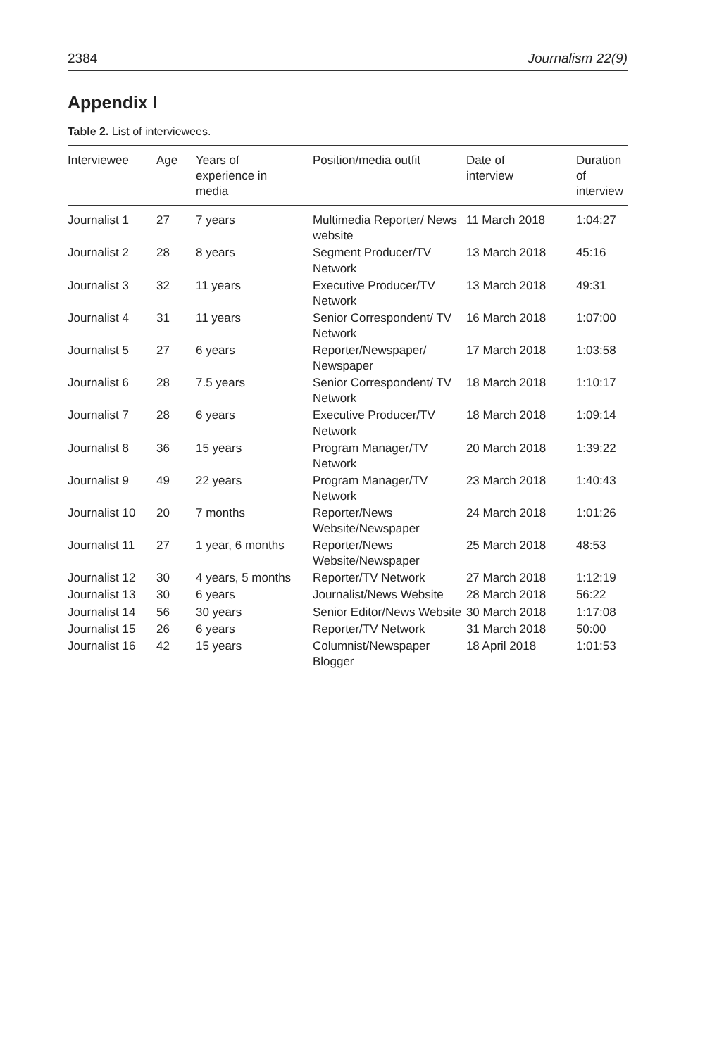2384 Journalism 22(9)
Appendix I
Table 2. List of interviewees.
| Interviewee | Age | Years of experience in media | Position/media outfit | Date of interview | Duration of interview |
| --- | --- | --- | --- | --- | --- |
| Journalist 1 | 27 | 7 years | Multimedia Reporter/ News website | 11 March 2018 | 1:04:27 |
| Journalist 2 | 28 | 8 years | Segment Producer/TV Network | 13 March 2018 | 45:16 |
| Journalist 3 | 32 | 11 years | Executive Producer/TV Network | 13 March 2018 | 49:31 |
| Journalist 4 | 31 | 11 years | Senior Correspondent/ TV Network | 16 March 2018 | 1:07:00 |
| Journalist 5 | 27 | 6 years | Reporter/Newspaper/ Newspaper | 17 March 2018 | 1:03:58 |
| Journalist 6 | 28 | 7.5 years | Senior Correspondent/ TV Network | 18 March 2018 | 1:10:17 |
| Journalist 7 | 28 | 6 years | Executive Producer/TV Network | 18 March 2018 | 1:09:14 |
| Journalist 8 | 36 | 15 years | Program Manager/TV Network | 20 March 2018 | 1:39:22 |
| Journalist 9 | 49 | 22 years | Program Manager/TV Network | 23 March 2018 | 1:40:43 |
| Journalist 10 | 20 | 7 months | Reporter/News Website/Newspaper | 24 March 2018 | 1:01:26 |
| Journalist 11 | 27 | 1 year, 6 months | Reporter/News Website/Newspaper | 25 March 2018 | 48:53 |
| Journalist 12 | 30 | 4 years, 5 months | Reporter/TV Network | 27 March 2018 | 1:12:19 |
| Journalist 13 | 30 | 6 years | Journalist/News Website | 28 March 2018 | 56:22 |
| Journalist 14 | 56 | 30 years | Senior Editor/News Website | 30 March 2018 | 1:17:08 |
| Journalist 15 | 26 | 6 years | Reporter/TV Network | 31 March 2018 | 50:00 |
| Journalist 16 | 42 | 15 years | Columnist/Newspaper Blogger | 18 April 2018 | 1:01:53 |